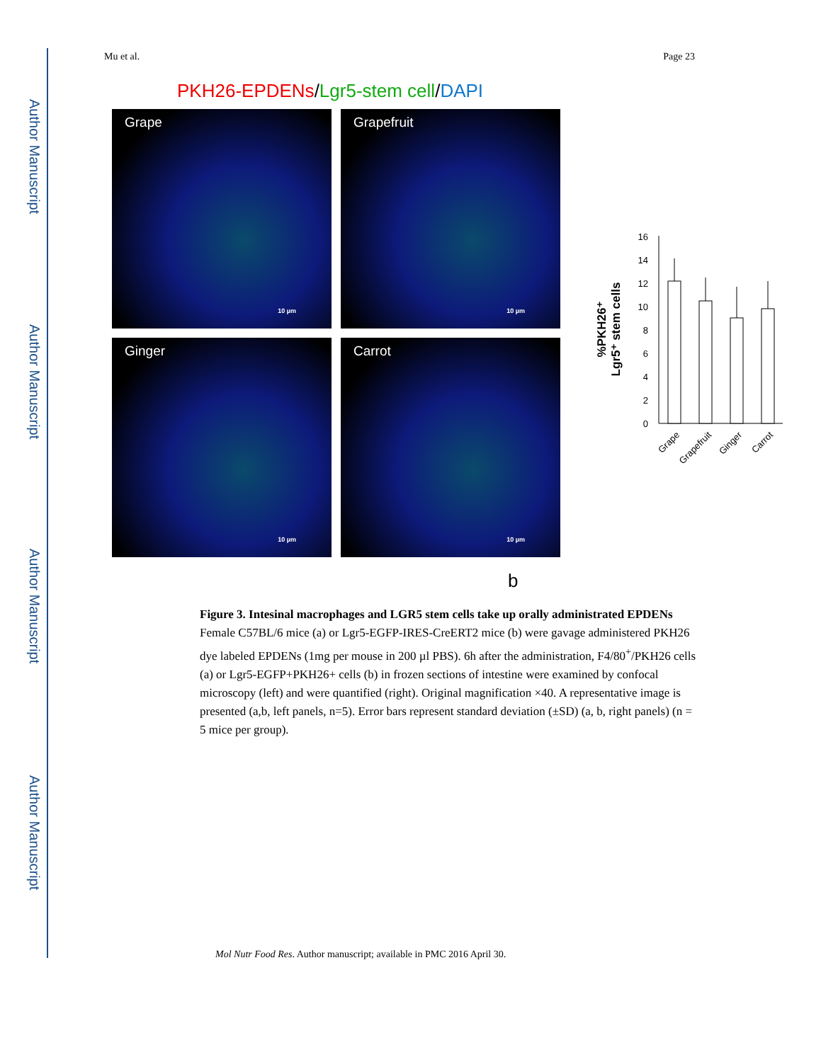Author Manuscript
Author Manuscript
Author Manuscript
Author Manuscript
Mu et al. Page 23
PKH26-EPDENs/Lgr5-stem cell/DAPI
Grape
10 µm
Grapefruit
10 µm
Ginger
10 µm
Carrot
10 µm
%PKH26⁺
Lgr5⁺ stem cells
16
14
12
10
8
6
4
2
0
Grape
Grapefruit
Ginger
Carrot
b
Figure 3. Intesinal macrophages and LGR5 stem cells take up orally administrated EPDENs
Female C57BL/6 mice (a) or Lgr5-EGFP-IRES-CreERT2 mice (b) were gavage administered PKH26 dye labeled EPDENs (1mg per mouse in 200 µl PBS). 6h after the administration, F4/80<sup>+</sup>/PKH26 cells (a) or Lgr5-EGFP+PKH26+ cells (b) in frozen sections of intestine were examined by confocal microscopy (left) and were quantified (right). Original magnification ×40. A representative image is presented (a,b, left panels, n=5). Error bars represent standard deviation (±SD) (a, b, right panels) (n = 5 mice per group).
Mol Nutr Food Res. Author manuscript; available in PMC 2016 April 30.